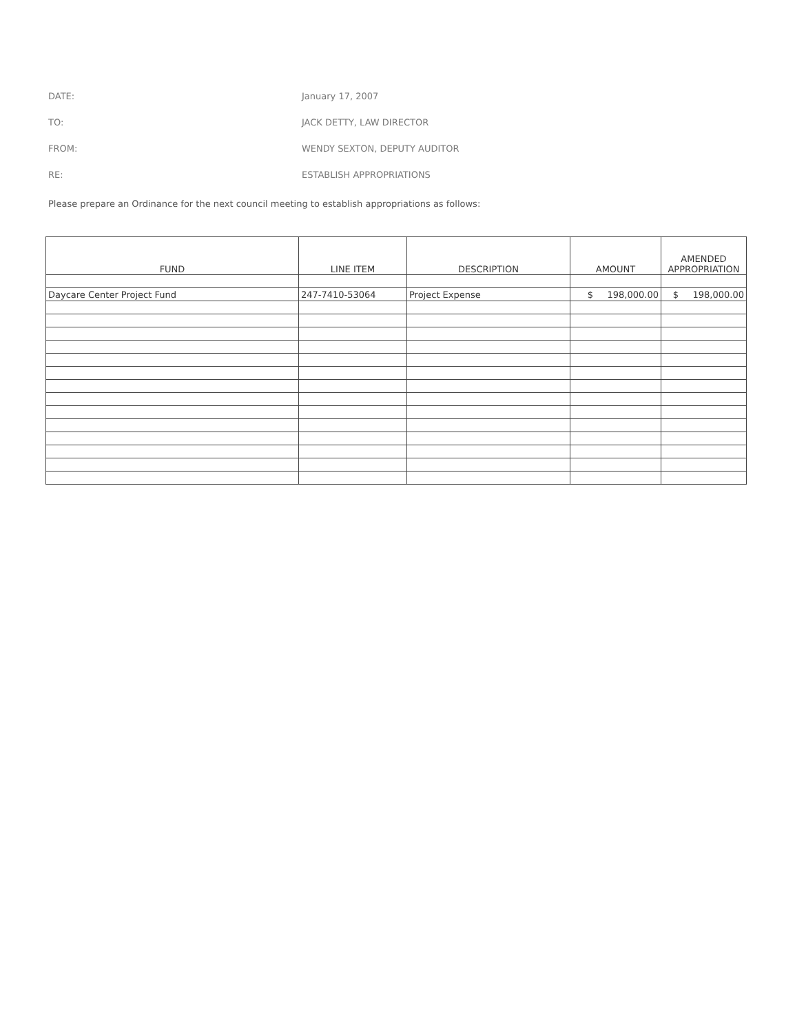DATE: January 17, 2007
TO: JACK DETTY, LAW DIRECTOR
FROM: WENDY SEXTON, DEPUTY AUDITOR
RE: ESTABLISH APPROPRIATIONS
Please prepare an Ordinance for the next council meeting to establish appropriations as follows:
| FUND | LINE ITEM | DESCRIPTION | AMOUNT | AMENDED APPROPRIATION |
| --- | --- | --- | --- | --- |
| Daycare Center Project Fund | 247-7410-53064 | Project Expense | $ 198,000.00 | $ 198,000.00 |